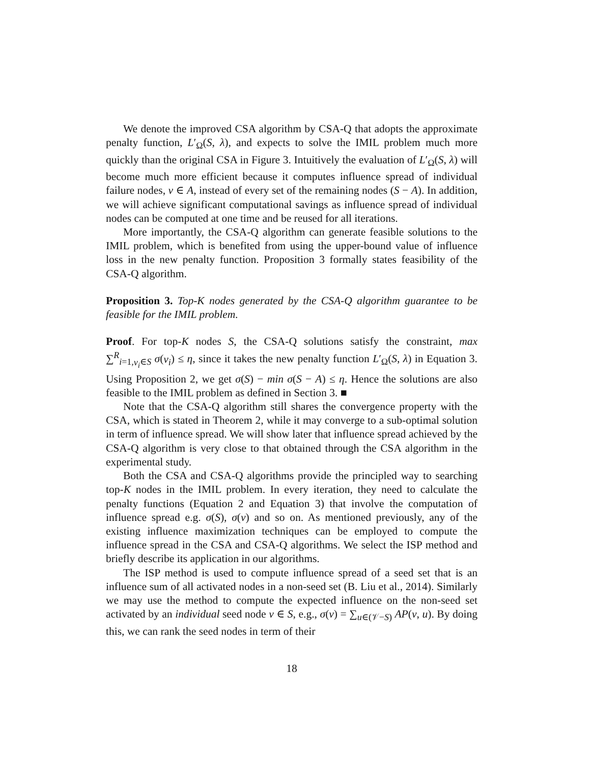We denote the improved CSA algorithm by CSA-Q that adopts the approximate penalty function, L′<sub>Ω</sub>(S, λ), and expects to solve the IMIL problem much more quickly than the original CSA in Figure 3. Intuitively the evaluation of L′<sub>Ω</sub>(S, λ) will become much more efficient because it computes influence spread of individual failure nodes, v ∈ A, instead of every set of the remaining nodes (S − A). In addition, we will achieve significant computational savings as influence spread of individual nodes can be computed at one time and be reused for all iterations.
More importantly, the CSA-Q algorithm can generate feasible solutions to the IMIL problem, which is benefited from using the upper-bound value of influence loss in the new penalty function. Proposition 3 formally states feasibility of the CSA-Q algorithm.
Proposition 3. Top-K nodes generated by the CSA-Q algorithm guarantee to be feasible for the IMIL problem.
Proof. For top-K nodes S, the CSA-Q solutions satisfy the constraint, max ∑<sup>R</sup><sub>i=1,v<sub>i</sub>∈S</sub> σ(v<sub>i</sub>) ≤ η, since it takes the new penalty function L′<sub>Ω</sub>(S, λ) in Equation 3. Using Proposition 2, we get σ(S) − min σ(S − A) ≤ η. Hence the solutions are also feasible to the IMIL problem as defined in Section 3. ■
Note that the CSA-Q algorithm still shares the convergence property with the CSA, which is stated in Theorem 2, while it may converge to a sub-optimal solution in term of influence spread. We will show later that influence spread achieved by the CSA-Q algorithm is very close to that obtained through the CSA algorithm in the experimental study.
Both the CSA and CSA-Q algorithms provide the principled way to searching top-K nodes in the IMIL problem. In every iteration, they need to calculate the penalty functions (Equation 2 and Equation 3) that involve the computation of influence spread e.g. σ(S), σ(v) and so on. As mentioned previously, any of the existing influence maximization techniques can be employed to compute the influence spread in the CSA and CSA-Q algorithms. We select the ISP method and briefly describe its application in our algorithms.
The ISP method is used to compute influence spread of a seed set that is an influence sum of all activated nodes in a non-seed set (B. Liu et al., 2014). Similarly we may use the method to compute the expected influence on the non-seed set activated by an individual seed node v ∈ S, e.g., σ(v) = ∑<sub>u∈(𝒱−S)</sub> AP(v, u). By doing this, we can rank the seed nodes in term of their
18